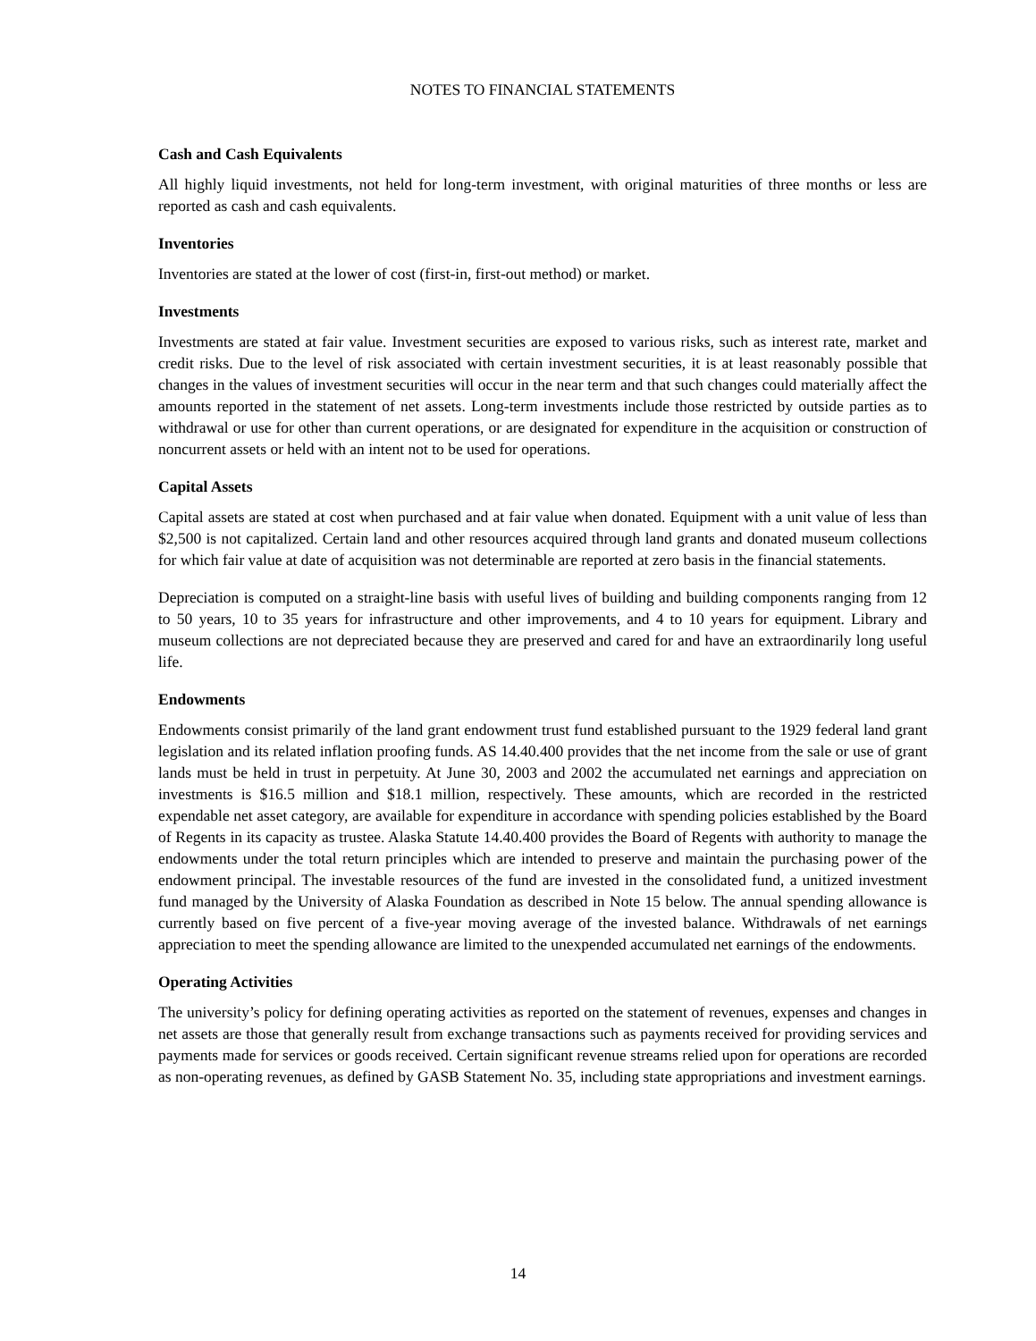NOTES TO FINANCIAL STATEMENTS
Cash and Cash Equivalents
All highly liquid investments, not held for long-term investment, with original maturities of three months or less are reported as cash and cash equivalents.
Inventories
Inventories are stated at the lower of cost (first-in, first-out method) or market.
Investments
Investments are stated at fair value. Investment securities are exposed to various risks, such as interest rate, market and credit risks. Due to the level of risk associated with certain investment securities, it is at least reasonably possible that changes in the values of investment securities will occur in the near term and that such changes could materially affect the amounts reported in the statement of net assets. Long-term investments include those restricted by outside parties as to withdrawal or use for other than current operations, or are designated for expenditure in the acquisition or construction of noncurrent assets or held with an intent not to be used for operations.
Capital Assets
Capital assets are stated at cost when purchased and at fair value when donated. Equipment with a unit value of less than $2,500 is not capitalized. Certain land and other resources acquired through land grants and donated museum collections for which fair value at date of acquisition was not determinable are reported at zero basis in the financial statements.
Depreciation is computed on a straight-line basis with useful lives of building and building components ranging from 12 to 50 years, 10 to 35 years for infrastructure and other improvements, and 4 to 10 years for equipment. Library and museum collections are not depreciated because they are preserved and cared for and have an extraordinarily long useful life.
Endowments
Endowments consist primarily of the land grant endowment trust fund established pursuant to the 1929 federal land grant legislation and its related inflation proofing funds. AS 14.40.400 provides that the net income from the sale or use of grant lands must be held in trust in perpetuity. At June 30, 2003 and 2002 the accumulated net earnings and appreciation on investments is $16.5 million and $18.1 million, respectively. These amounts, which are recorded in the restricted expendable net asset category, are available for expenditure in accordance with spending policies established by the Board of Regents in its capacity as trustee. Alaska Statute 14.40.400 provides the Board of Regents with authority to manage the endowments under the total return principles which are intended to preserve and maintain the purchasing power of the endowment principal. The investable resources of the fund are invested in the consolidated fund, a unitized investment fund managed by the University of Alaska Foundation as described in Note 15 below. The annual spending allowance is currently based on five percent of a five-year moving average of the invested balance. Withdrawals of net earnings appreciation to meet the spending allowance are limited to the unexpended accumulated net earnings of the endowments.
Operating Activities
The university’s policy for defining operating activities as reported on the statement of revenues, expenses and changes in net assets are those that generally result from exchange transactions such as payments received for providing services and payments made for services or goods received. Certain significant revenue streams relied upon for operations are recorded as non-operating revenues, as defined by GASB Statement No. 35, including state appropriations and investment earnings.
14